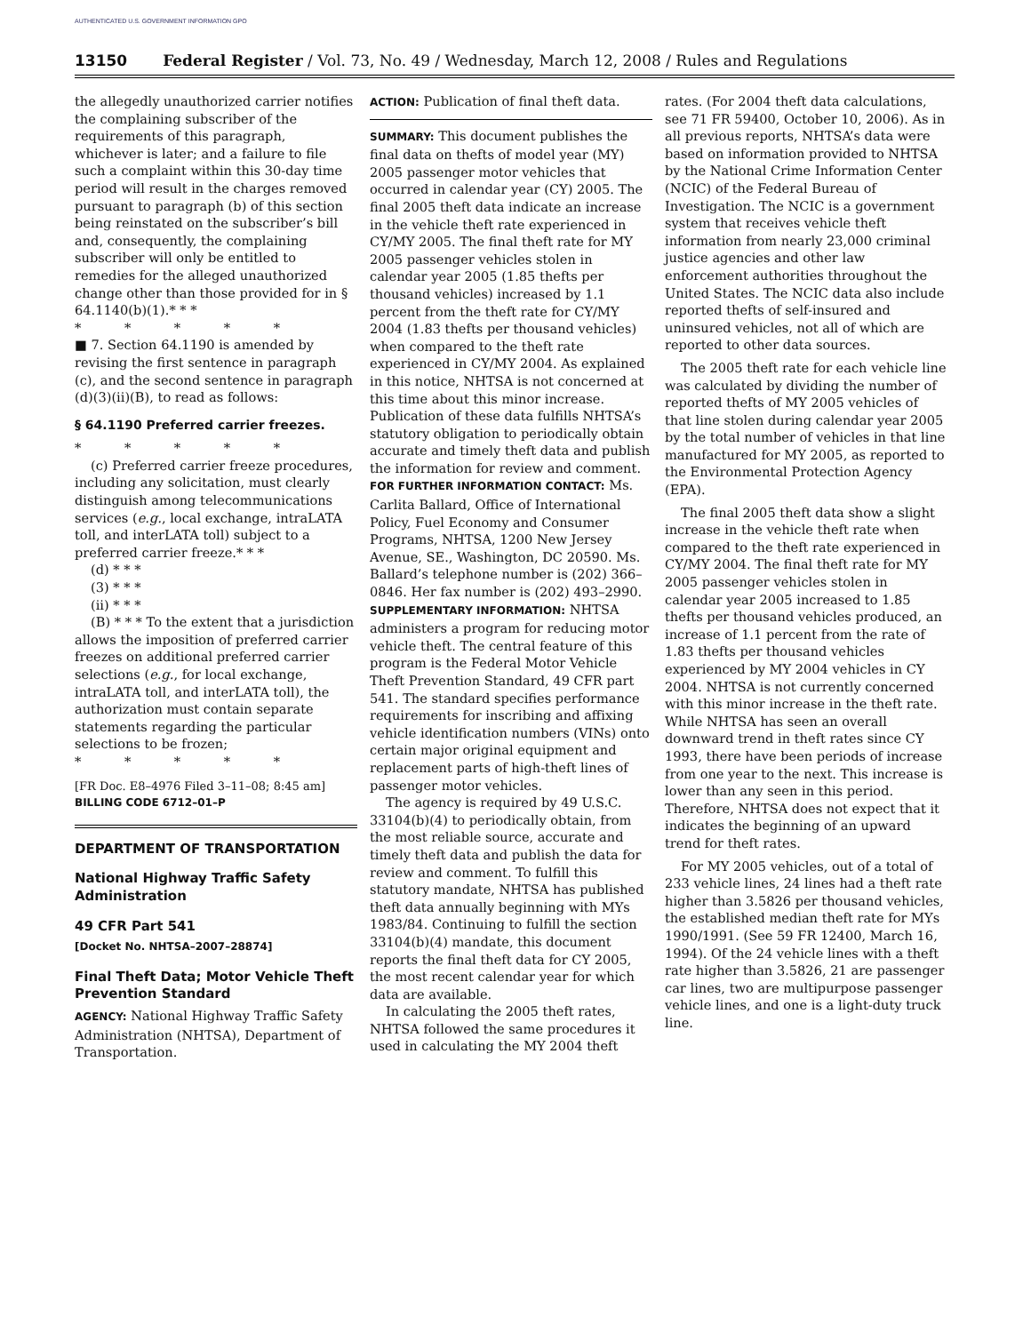AUTHENTICATED U.S. GOVERNMENT INFORMATION GPO
13150 Federal Register / Vol. 73, No. 49 / Wednesday, March 12, 2008 / Rules and Regulations
the allegedly unauthorized carrier notifies the complaining subscriber of the requirements of this paragraph, whichever is later; and a failure to file such a complaint within this 30-day time period will result in the charges removed pursuant to paragraph (b) of this section being reinstated on the subscriber’s bill and, consequently, the complaining subscriber will only be entitled to remedies for the alleged unauthorized change other than those provided for in § 64.1140(b)(1).* * *
* * * * *
■ 7. Section 64.1190 is amended by revising the first sentence in paragraph (c), and the second sentence in paragraph (d)(3)(ii)(B), to read as follows:
§ 64.1190 Preferred carrier freezes.
* * * * *
(c) Preferred carrier freeze procedures, including any solicitation, must clearly distinguish among telecommunications services (e.g., local exchange, intraLATA toll, and interLATA toll) subject to a preferred carrier freeze.* * *
(d) * * *
(3) * * *
(ii) * * *
(B) * * * To the extent that a jurisdiction allows the imposition of preferred carrier freezes on additional preferred carrier selections (e.g., for local exchange, intraLATA toll, and interLATA toll), the authorization must contain separate statements regarding the particular selections to be frozen;
* * * * *
[FR Doc. E8–4976 Filed 3–11–08; 8:45 am]
BILLING CODE 6712–01–P
DEPARTMENT OF TRANSPORTATION
National Highway Traffic Safety Administration
49 CFR Part 541
[Docket No. NHTSA–2007–28874]
Final Theft Data; Motor Vehicle Theft Prevention Standard
AGENCY: National Highway Traffic Safety Administration (NHTSA), Department of Transportation.
ACTION: Publication of final theft data.
SUMMARY: This document publishes the final data on thefts of model year (MY) 2005 passenger motor vehicles that occurred in calendar year (CY) 2005. The final 2005 theft data indicate an increase in the vehicle theft rate experienced in CY/MY 2005. The final theft rate for MY 2005 passenger vehicles stolen in calendar year 2005 (1.85 thefts per thousand vehicles) increased by 1.1 percent from the theft rate for CY/MY 2004 (1.83 thefts per thousand vehicles) when compared to the theft rate experienced in CY/MY 2004. As explained in this notice, NHTSA is not concerned at this time about this minor increase. Publication of these data fulfills NHTSA’s statutory obligation to periodically obtain accurate and timely theft data and publish the information for review and comment.
FOR FURTHER INFORMATION CONTACT: Ms. Carlita Ballard, Office of International Policy, Fuel Economy and Consumer Programs, NHTSA, 1200 New Jersey Avenue, SE., Washington, DC 20590. Ms. Ballard’s telephone number is (202) 366–0846. Her fax number is (202) 493–2990.
SUPPLEMENTARY INFORMATION: NHTSA administers a program for reducing motor vehicle theft. The central feature of this program is the Federal Motor Vehicle Theft Prevention Standard, 49 CFR part 541. The standard specifies performance requirements for inscribing and affixing vehicle identification numbers (VINs) onto certain major original equipment and replacement parts of high-theft lines of passenger motor vehicles.
The agency is required by 49 U.S.C. 33104(b)(4) to periodically obtain, from the most reliable source, accurate and timely theft data and publish the data for review and comment. To fulfill this statutory mandate, NHTSA has published theft data annually beginning with MYs 1983/84. Continuing to fulfill the section 33104(b)(4) mandate, this document reports the final theft data for CY 2005, the most recent calendar year for which data are available.
In calculating the 2005 theft rates, NHTSA followed the same procedures it used in calculating the MY 2004 theft
rates. (For 2004 theft data calculations, see 71 FR 59400, October 10, 2006). As in all previous reports, NHTSA’s data were based on information provided to NHTSA by the National Crime Information Center (NCIC) of the Federal Bureau of Investigation. The NCIC is a government system that receives vehicle theft information from nearly 23,000 criminal justice agencies and other law enforcement authorities throughout the United States. The NCIC data also include reported thefts of self-insured and uninsured vehicles, not all of which are reported to other data sources.
The 2005 theft rate for each vehicle line was calculated by dividing the number of reported thefts of MY 2005 vehicles of that line stolen during calendar year 2005 by the total number of vehicles in that line manufactured for MY 2005, as reported to the Environmental Protection Agency (EPA).
The final 2005 theft data show a slight increase in the vehicle theft rate when compared to the theft rate experienced in CY/MY 2004. The final theft rate for MY 2005 passenger vehicles stolen in calendar year 2005 increased to 1.85 thefts per thousand vehicles produced, an increase of 1.1 percent from the rate of 1.83 thefts per thousand vehicles experienced by MY 2004 vehicles in CY 2004. NHTSA is not currently concerned with this minor increase in the theft rate. While NHTSA has seen an overall downward trend in theft rates since CY 1993, there have been periods of increase from one year to the next. This increase is lower than any seen in this period. Therefore, NHTSA does not expect that it indicates the beginning of an upward trend for theft rates.
For MY 2005 vehicles, out of a total of 233 vehicle lines, 24 lines had a theft rate higher than 3.5826 per thousand vehicles, the established median theft rate for MYs 1990/1991. (See 59 FR 12400, March 16, 1994). Of the 24 vehicle lines with a theft rate higher than 3.5826, 21 are passenger car lines, two are multipurpose passenger vehicle lines, and one is a light-duty truck line.